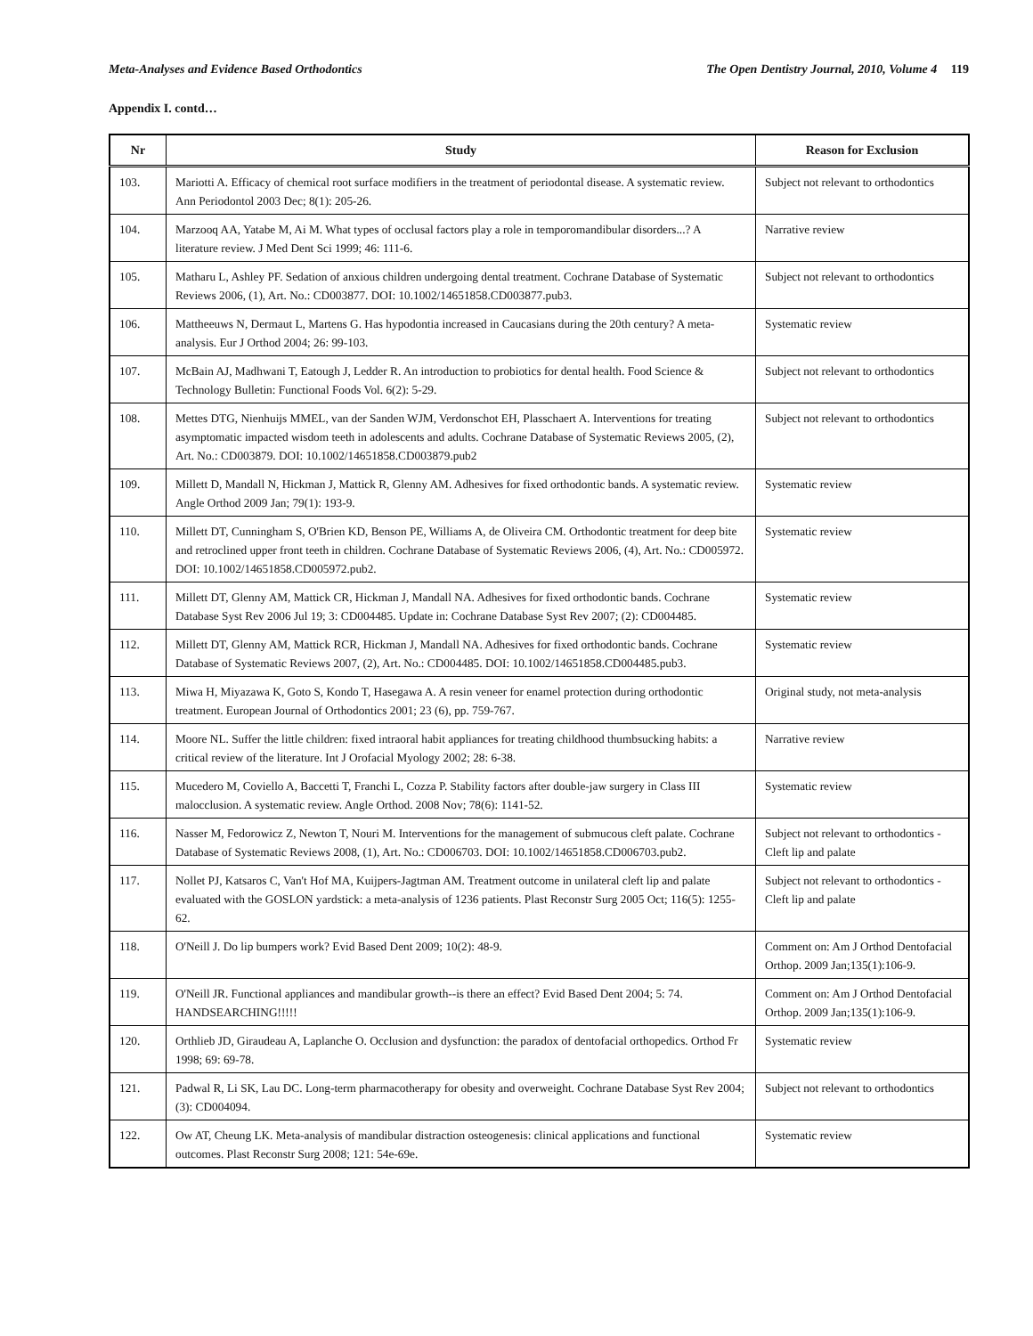Meta-Analyses and Evidence Based Orthodontics The Open Dentistry Journal, 2010, Volume 4 119
Appendix I. contd…
| Nr | Study | Reason for Exclusion |
| --- | --- | --- |
| 103. | Mariotti A. Efficacy of chemical root surface modifiers in the treatment of periodontal disease. A systematic review. Ann Periodontol 2003 Dec; 8(1): 205-26. | Subject not relevant to orthodontics |
| 104. | Marzooq AA, Yatabe M, Ai M. What types of occlusal factors play a role in temporomandibular disorders...? A literature review. J Med Dent Sci 1999; 46: 111-6. | Narrative review |
| 105. | Matharu L, Ashley PF. Sedation of anxious children undergoing dental treatment. Cochrane Database of Systematic Reviews 2006, (1), Art. No.: CD003877. DOI: 10.1002/14651858.CD003877.pub3. | Subject not relevant to orthodontics |
| 106. | Mattheeuws N, Dermaut L, Martens G. Has hypodontia increased in Caucasians during the 20th century? A meta-analysis. Eur J Orthod 2004; 26: 99-103. | Systematic review |
| 107. | McBain AJ, Madhwani T, Eatough J, Ledder R. An introduction to probiotics for dental health. Food Science & Technology Bulletin: Functional Foods Vol. 6(2): 5-29. | Subject not relevant to orthodontics |
| 108. | Mettes DTG, Nienhuijs MMEL, van der Sanden WJM, Verdonschot EH, Plasschaert A. Interventions for treating asymptomatic impacted wisdom teeth in adolescents and adults. Cochrane Database of Systematic Reviews 2005, (2), Art. No.: CD003879. DOI: 10.1002/14651858.CD003879.pub2 | Subject not relevant to orthodontics |
| 109. | Millett D, Mandall N, Hickman J, Mattick R, Glenny AM. Adhesives for fixed orthodontic bands. A systematic review. Angle Orthod 2009 Jan; 79(1): 193-9. | Systematic review |
| 110. | Millett DT, Cunningham S, O'Brien KD, Benson PE, Williams A, de Oliveira CM. Orthodontic treatment for deep bite and retroclined upper front teeth in children. Cochrane Database of Systematic Reviews 2006, (4), Art. No.: CD005972. DOI: 10.1002/14651858.CD005972.pub2. | Systematic review |
| 111. | Millett DT, Glenny AM, Mattick CR, Hickman J, Mandall NA. Adhesives for fixed orthodontic bands. Cochrane Database Syst Rev 2006 Jul 19; 3: CD004485. Update in: Cochrane Database Syst Rev 2007; (2): CD004485. | Systematic review |
| 112. | Millett DT, Glenny AM, Mattick RCR, Hickman J, Mandall NA. Adhesives for fixed orthodontic bands. Cochrane Database of Systematic Reviews 2007, (2), Art. No.: CD004485. DOI: 10.1002/14651858.CD004485.pub3. | Systematic review |
| 113. | Miwa H, Miyazawa K, Goto S, Kondo T, Hasegawa A. A resin veneer for enamel protection during orthodontic treatment. European Journal of Orthodontics 2001; 23 (6), pp. 759-767. | Original study, not meta-analysis |
| 114. | Moore NL. Suffer the little children: fixed intraoral habit appliances for treating childhood thumbsucking habits: a critical review of the literature. Int J Orofacial Myology 2002; 28: 6-38. | Narrative review |
| 115. | Mucedero M, Coviello A, Baccetti T, Franchi L, Cozza P. Stability factors after double-jaw surgery in Class III malocclusion. A systematic review. Angle Orthod. 2008 Nov; 78(6): 1141-52. | Systematic review |
| 116. | Nasser M, Fedorowicz Z, Newton T, Nouri M. Interventions for the management of submucous cleft palate. Cochrane Database of Systematic Reviews 2008, (1), Art. No.: CD006703. DOI: 10.1002/14651858.CD006703.pub2. | Subject not relevant to orthodontics - Cleft lip and palate |
| 117. | Nollet PJ, Katsaros C, Van't Hof MA, Kuijpers-Jagtman AM. Treatment outcome in unilateral cleft lip and palate evaluated with the GOSLON yardstick: a meta-analysis of 1236 patients. Plast Reconstr Surg 2005 Oct; 116(5): 1255-62. | Subject not relevant to orthodontics - Cleft lip and palate |
| 118. | O'Neill J. Do lip bumpers work? Evid Based Dent 2009; 10(2): 48-9. | Comment on: Am J Orthod Dentofacial Orthop. 2009 Jan;135(1):106-9. |
| 119. | O'Neill JR. Functional appliances and mandibular growth--is there an effect? Evid Based Dent 2004; 5: 74. HANDSEARCHING!!!!! | Comment on: Am J Orthod Dentofacial Orthop. 2009 Jan;135(1):106-9. |
| 120. | Orthlieb JD, Giraudeau A, Laplanche O. Occlusion and dysfunction: the paradox of dentofacial orthopedics. Orthod Fr 1998; 69: 69-78. | Systematic review |
| 121. | Padwal R, Li SK, Lau DC. Long-term pharmacotherapy for obesity and overweight. Cochrane Database Syst Rev 2004; (3): CD004094. | Subject not relevant to orthodontics |
| 122. | Ow AT, Cheung LK. Meta-analysis of mandibular distraction osteogenesis: clinical applications and functional outcomes. Plast Reconstr Surg 2008; 121: 54e-69e. | Systematic review |